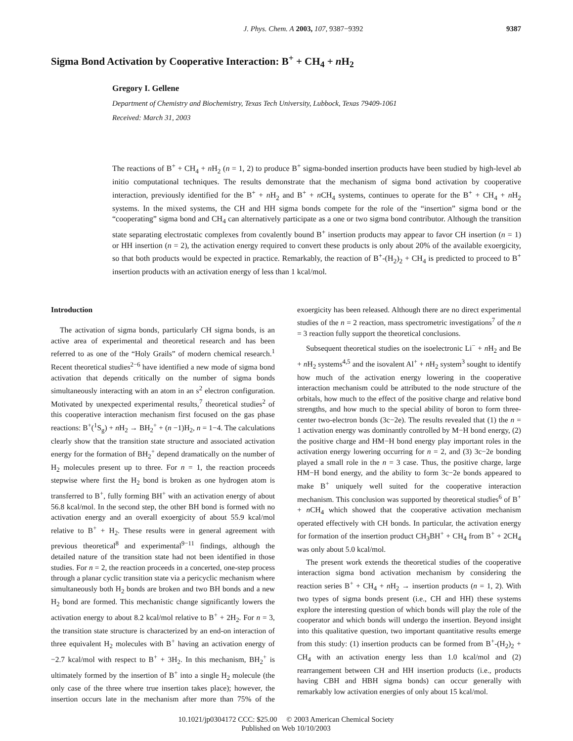J. Phys. Chem. A 2003, 107, 9387−9392 9387
Sigma Bond Activation by Cooperative Interaction: B<sup>+</sup> + CH<sub>4</sub> + n H<sub>2</sub>
Gregory I. Gellene
Department of Chemistry and Biochemistry, Texas Tech University, Lubbock, Texas 79409-1061
Received: March 31, 2003
The reactions of B<sup>+</sup> + CH<sub>4</sub> + n H<sub>2</sub> (n = 1, 2) to produce B<sup>+</sup> sigma-bonded insertion products have been studied by high-level ab initio computational techniques. The results demonstrate that the mechanism of sigma bond activation by cooperative interaction, previously identified for the B<sup>+</sup> + n H<sub>2</sub> and B<sup>+</sup> + n CH<sub>4</sub> systems, continues to operate for the B<sup>+</sup> + CH<sub>4</sub> + n H<sub>2</sub> systems. In the mixed systems, the CH and HH sigma bonds compete for the role of the “insertion” sigma bond or the “cooperating” sigma bond and CH<sub>4</sub> can alternatively participate as a one or two sigma bond contributor. Although the transition state separating electrostatic complexes from covalently bound B<sup>+</sup> insertion products may appear to favor CH insertion (n = 1) or HH insertion (n = 2), the activation energy required to convert these products is only about 20% of the available exoergicity, so that both products would be expected in practice. Remarkably, the reaction of B<sup>+</sup>-(H<sub>2</sub>)<sub>2</sub> + CH<sub>4</sub> is predicted to proceed to B<sup>+</sup> insertion products with an activation energy of less than 1 kcal/mol.
Introduction
The activation of sigma bonds, particularly CH sigma bonds, is an active area of experimental and theoretical research and has been referred to as one of the “Holy Grails” of modern chemical research.<sup>1</sup> Recent theoretical studies<sup>2−6</sup> have identified a new mode of sigma bond activation that depends critically on the number of sigma bonds simultaneously interacting with an atom in an s<sup>2</sup> electron configuration. Motivated by unexpected experimental results,<sup>7</sup> theoretical studies<sup>2</sup> of this cooperative interaction mechanism first focused on the gas phase reactions: B<sup>+</sup>(<sup>1</sup>S<sub>g</sub>) + n H<sub>2</sub> → BH<sub>2</sub><sup>+</sup> + (n −1)H<sub>2</sub>, n = 1−4. The calculations clearly show that the transition state structure and associated activation energy for the formation of BH<sub>2</sub><sup>+</sup> depend dramatically on the number of H<sub>2</sub> molecules present up to three. For n = 1, the reaction proceeds stepwise where first the H<sub>2</sub> bond is broken as one hydrogen atom is transferred to B<sup>+</sup>, fully forming BH<sup>+</sup> with an activation energy of about 56.8 kcal/mol. In the second step, the other BH bond is formed with no activation energy and an overall exoergicity of about 55.9 kcal/mol relative to B<sup>+</sup> + H<sub>2</sub>. These results were in general agreement with previous theoretical<sup>8</sup> and experimental<sup>9−11</sup> findings, although the detailed nature of the transition state had not been identified in those studies. For n = 2, the reaction proceeds in a concerted, one-step process through a planar cyclic transition state via a pericyclic mechanism where simultaneously both H<sub>2</sub> bonds are broken and two BH bonds and a new H<sub>2</sub> bond are formed. This mechanistic change significantly lowers the activation energy to about 8.2 kcal/mol relative to B<sup>+</sup> + 2H<sub>2</sub>. For n = 3, the transition state structure is characterized by an end-on interaction of three equivalent H<sub>2</sub> molecules with B<sup>+</sup> having an activation energy of −2.7 kcal/mol with respect to B<sup>+</sup> + 3H<sub>2</sub>. In this mechanism, BH<sub>2</sub><sup>+</sup> is ultimately formed by the insertion of B<sup>+</sup> into a single H<sub>2</sub> molecule (the only case of the three where true insertion takes place); however, the insertion occurs late in the mechanism after more than 75% of the exoergicity has been released. Although there are no direct experimental studies of the n = 2 reaction, mass spectrometric investigations<sup>7</sup> of the n = 3 reaction fully support the theoretical conclusions.
Subsequent theoretical studies on the isoelectronic Li<sup>−</sup> + n H<sub>2</sub> and Be + n H<sub>2</sub> systems<sup>4,5</sup> and the isovalent Al<sup>+</sup> + n H<sub>2</sub> system<sup>3</sup> sought to identify how much of the activation energy lowering in the cooperative interaction mechanism could be attributed to the node structure of the orbitals, how much to the effect of the positive charge and relative bond strengths, and how much to the special ability of boron to form three-center two-electron bonds (3c−2e). The results revealed that (1) the n = 1 activation energy was dominantly controlled by M−H bond energy, (2) the positive charge and HM−H bond energy play important roles in the activation energy lowering occurring for n = 2, and (3) 3c−2e bonding played a small role in the n = 3 case. Thus, the positive charge, large HM−H bond energy, and the ability to form 3c−2e bonds appeared to make B<sup>+</sup> uniquely well suited for the cooperative interaction mechanism. This conclusion was supported by theoretical studies<sup>6</sup> of B<sup>+</sup> + n CH<sub>4</sub> which showed that the cooperative activation mechanism operated effectively with CH bonds. In particular, the activation energy for formation of the insertion product CH<sub>3</sub>BH<sup>+</sup> + CH<sub>4</sub> from B<sup>+</sup> + 2CH<sub>4</sub> was only about 5.0 kcal/mol.
The present work extends the theoretical studies of the cooperative interaction sigma bond activation mechanism by considering the reaction series B<sup>+</sup> + CH<sub>4</sub> + n H<sub>2</sub> → insertion products (n = 1, 2). With two types of sigma bonds present (i.e., CH and HH) these systems explore the interesting question of which bonds will play the role of the cooperator and which bonds will undergo the insertion. Beyond insight into this qualitative question, two important quantitative results emerge from this study: (1) insertion products can be formed from B<sup>+</sup>-(H<sub>2</sub>)<sub>2</sub> + CH<sub>4</sub> with an activation energy less than 1.0 kcal/mol and (2) rearrangement between CH and HH insertion products (i.e., products having CBH and HBH sigma bonds) can occur generally with remarkably low activation energies of only about 15 kcal/mol.
10.1021/jp0304172 CCC: $25.00 © 2003 American Chemical Society
Published on Web 10/10/2003